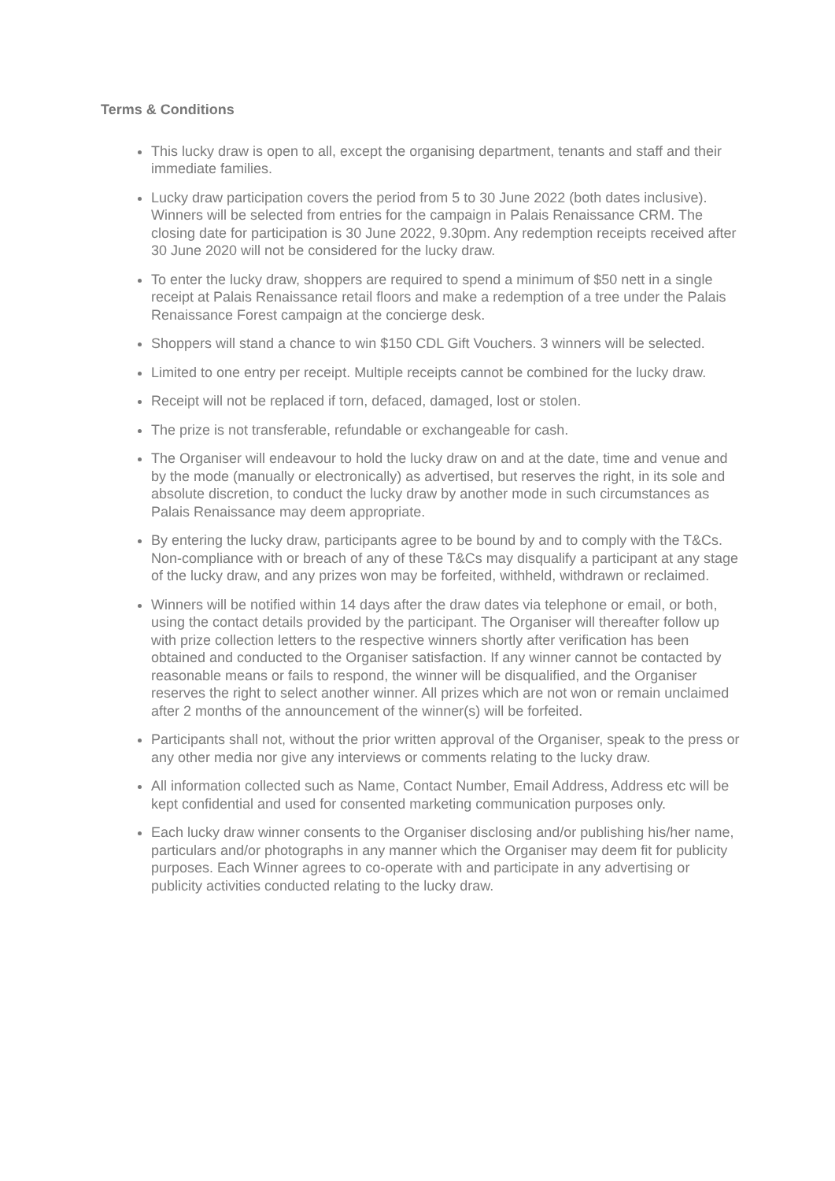Terms & Conditions
This lucky draw is open to all, except the organising department, tenants and staff and their immediate families.
Lucky draw participation covers the period from 5 to 30 June 2022 (both dates inclusive). Winners will be selected from entries for the campaign in Palais Renaissance CRM. The closing date for participation is 30 June 2022, 9.30pm. Any redemption receipts received after 30 June 2020 will not be considered for the lucky draw.
To enter the lucky draw, shoppers are required to spend a minimum of $50 nett in a single receipt at Palais Renaissance retail floors and make a redemption of a tree under the Palais Renaissance Forest campaign at the concierge desk.
Shoppers will stand a chance to win $150 CDL Gift Vouchers. 3 winners will be selected.
Limited to one entry per receipt. Multiple receipts cannot be combined for the lucky draw.
Receipt will not be replaced if torn, defaced, damaged, lost or stolen.
The prize is not transferable, refundable or exchangeable for cash.
The Organiser will endeavour to hold the lucky draw on and at the date, time and venue and by the mode (manually or electronically) as advertised, but reserves the right, in its sole and absolute discretion, to conduct the lucky draw by another mode in such circumstances as Palais Renaissance may deem appropriate.
By entering the lucky draw, participants agree to be bound by and to comply with the T&Cs. Non-compliance with or breach of any of these T&Cs may disqualify a participant at any stage of the lucky draw, and any prizes won may be forfeited, withheld, withdrawn or reclaimed.
Winners will be notified within 14 days after the draw dates via telephone or email, or both, using the contact details provided by the participant. The Organiser will thereafter follow up with prize collection letters to the respective winners shortly after verification has been obtained and conducted to the Organiser satisfaction. If any winner cannot be contacted by reasonable means or fails to respond, the winner will be disqualified, and the Organiser reserves the right to select another winner. All prizes which are not won or remain unclaimed after 2 months of the announcement of the winner(s) will be forfeited.
Participants shall not, without the prior written approval of the Organiser, speak to the press or any other media nor give any interviews or comments relating to the lucky draw.
All information collected such as Name, Contact Number, Email Address, Address etc will be kept confidential and used for consented marketing communication purposes only.
Each lucky draw winner consents to the Organiser disclosing and/or publishing his/her name, particulars and/or photographs in any manner which the Organiser may deem fit for publicity purposes. Each Winner agrees to co-operate with and participate in any advertising or publicity activities conducted relating to the lucky draw.